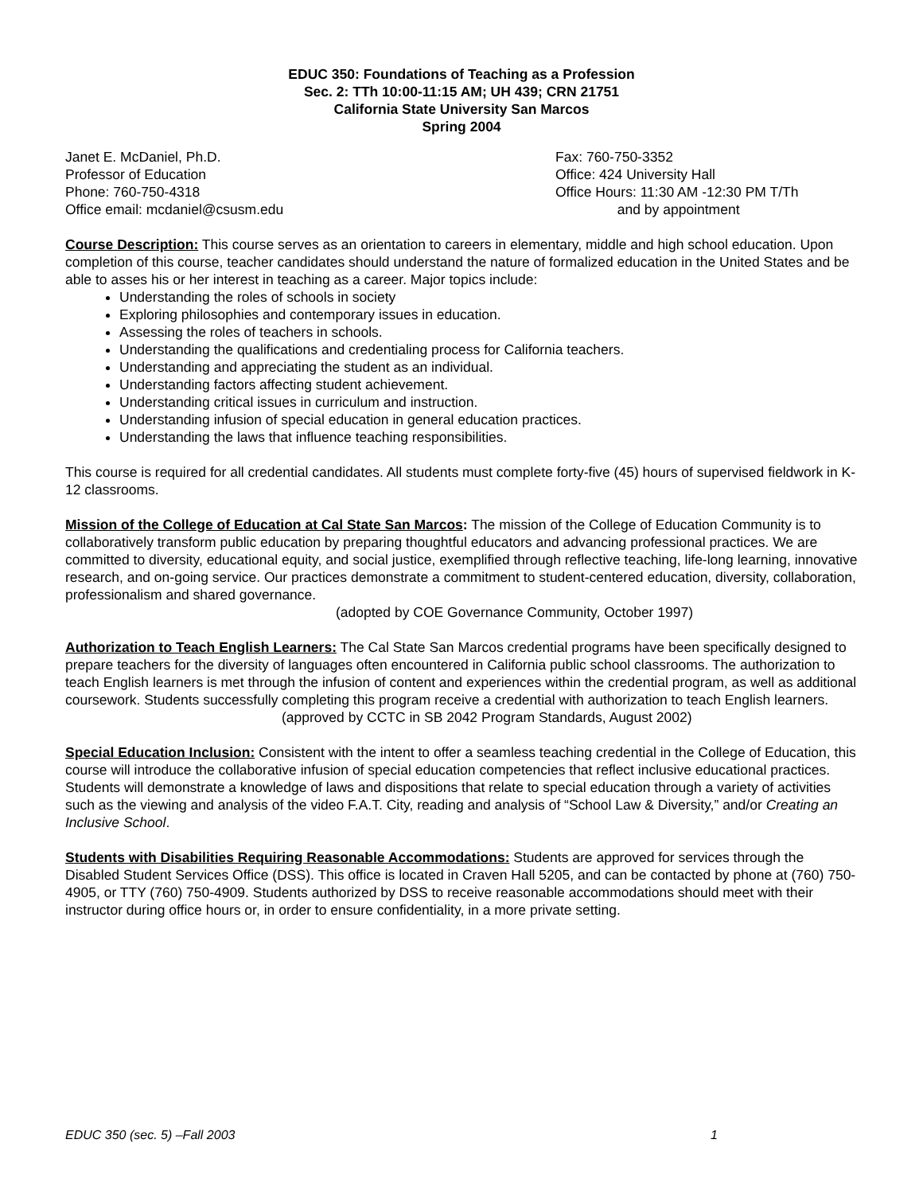EDUC 350: Foundations of Teaching as a Profession
Sec. 2: TTh 10:00-11:15 AM; UH 439; CRN 21751
California State University San Marcos
Spring 2004
Janet E. McDaniel, Ph.D.
Professor of Education
Phone: 760-750-4318
Office email: mcdaniel@csusm.edu
Fax: 760-750-3352
Office: 424 University Hall
Office Hours: 11:30 AM -12:30 PM T/Th
and by appointment
Course Description: This course serves as an orientation to careers in elementary, middle and high school education. Upon completion of this course, teacher candidates should understand the nature of formalized education in the United States and be able to asses his or her interest in teaching as a career. Major topics include:
Understanding the roles of schools in society
Exploring philosophies and contemporary issues in education.
Assessing the roles of teachers in schools.
Understanding the qualifications and credentialing process for California teachers.
Understanding and appreciating the student as an individual.
Understanding factors affecting student achievement.
Understanding critical issues in curriculum and instruction.
Understanding infusion of special education in general education practices.
Understanding the laws that influence teaching responsibilities.
This course is required for all credential candidates. All students must complete forty-five (45) hours of supervised fieldwork in K-12 classrooms.
Mission of the College of Education at Cal State San Marcos: The mission of the College of Education Community is to collaboratively transform public education by preparing thoughtful educators and advancing professional practices. We are committed to diversity, educational equity, and social justice, exemplified through reflective teaching, life-long learning, innovative research, and on-going service. Our practices demonstrate a commitment to student-centered education, diversity, collaboration, professionalism and shared governance.
(adopted by COE Governance Community, October 1997)
Authorization to Teach English Learners: The Cal State San Marcos credential programs have been specifically designed to prepare teachers for the diversity of languages often encountered in California public school classrooms. The authorization to teach English learners is met through the infusion of content and experiences within the credential program, as well as additional coursework. Students successfully completing this program receive a credential with authorization to teach English learners.
(approved by CCTC in SB 2042 Program Standards, August 2002)
Special Education Inclusion: Consistent with the intent to offer a seamless teaching credential in the College of Education, this course will introduce the collaborative infusion of special education competencies that reflect inclusive educational practices. Students will demonstrate a knowledge of laws and dispositions that relate to special education through a variety of activities such as the viewing and analysis of the video F.A.T. City, reading and analysis of “School Law & Diversity,” and/or Creating an Inclusive School.
Students with Disabilities Requiring Reasonable Accommodations: Students are approved for services through the Disabled Student Services Office (DSS). This office is located in Craven Hall 5205, and can be contacted by phone at (760) 750-4905, or TTY (760) 750-4909. Students authorized by DSS to receive reasonable accommodations should meet with their instructor during office hours or, in order to ensure confidentiality, in a more private setting.
EDUC 350 (sec. 5) –Fall 2003 1